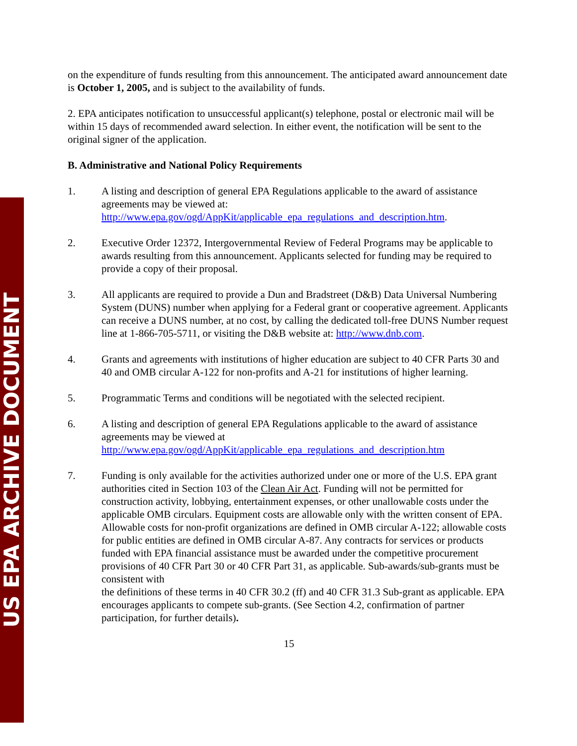US EPA ARCHIVE DOCUMENT
on the expenditure of funds resulting from this announcement. The anticipated award announcement date is October 1, 2005, and is subject to the availability of funds.
2. EPA anticipates notification to unsuccessful applicant(s) telephone, postal or electronic mail will be within 15 days of recommended award selection. In either event, the notification will be sent to the original signer of the application.
B. Administrative and National Policy Requirements
1. A listing and description of general EPA Regulations applicable to the award of assistance agreements may be viewed at:
http://www.epa.gov/ogd/AppKit/applicable_epa_regulations_and_description.htm.
2. Executive Order 12372, Intergovernmental Review of Federal Programs may be applicable to awards resulting from this announcement. Applicants selected for funding may be required to provide a copy of their proposal.
3. All applicants are required to provide a Dun and Bradstreet (D&B) Data Universal Numbering System (DUNS) number when applying for a Federal grant or cooperative agreement. Applicants can receive a DUNS number, at no cost, by calling the dedicated toll-free DUNS Number request line at 1-866-705-5711, or visiting the D&B website at: http://www.dnb.com.
4. Grants and agreements with institutions of higher education are subject to 40 CFR Parts 30 and 40 and OMB circular A-122 for non-profits and A-21 for institutions of higher learning.
5. Programmatic Terms and conditions will be negotiated with the selected recipient.
6. A listing and description of general EPA Regulations applicable to the award of assistance agreements may be viewed at
http://www.epa.gov/ogd/AppKit/applicable_epa_regulations_and_description.htm
7. Funding is only available for the activities authorized under one or more of the U.S. EPA grant authorities cited in Section 103 of the Clean Air Act. Funding will not be permitted for construction activity, lobbying, entertainment expenses, or other unallowable costs under the applicable OMB circulars. Equipment costs are allowable only with the written consent of EPA. Allowable costs for non-profit organizations are defined in OMB circular A-122; allowable costs for public entities are defined in OMB circular A-87. Any contracts for services or products funded with EPA financial assistance must be awarded under the competitive procurement provisions of 40 CFR Part 30 or 40 CFR Part 31, as applicable. Sub-awards/sub-grants must be consistent with
the definitions of these terms in 40 CFR 30.2 (ff) and 40 CFR 31.3 Sub-grant as applicable. EPA encourages applicants to compete sub-grants. (See Section 4.2, confirmation of partner participation, for further details).
15